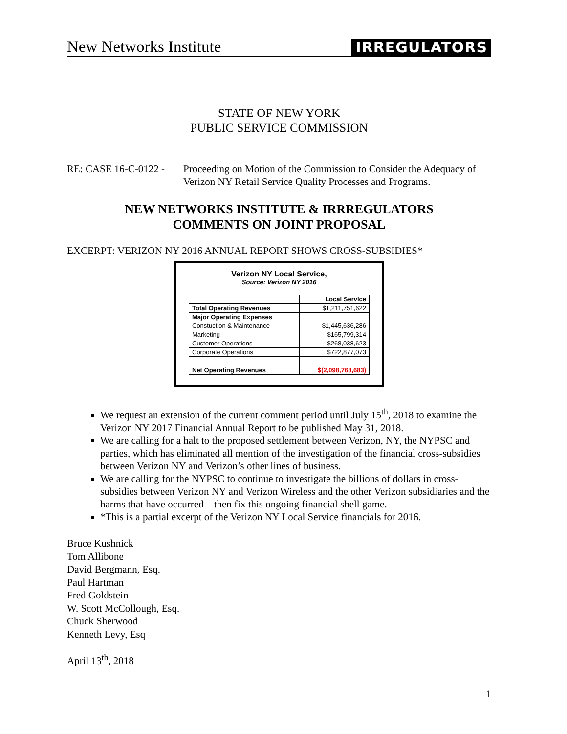New Networks Institute IRREGULATORS
STATE OF NEW YORK
PUBLIC SERVICE COMMISSION
RE: CASE 16-C-0122 -
Proceeding on Motion of the Commission to Consider the Adequacy of Verizon NY Retail Service Quality Processes and Programs.
NEW NETWORKS INSTITUTE & IRRREGULATORS
COMMENTS ON JOINT PROPOSAL
EXCERPT: VERIZON NY 2016 ANNUAL REPORT SHOWS CROSS-SUBSIDIES*
Verizon NY Local Service,
Source: Verizon NY 2016
| | Local Service |
| --- | --- |
| Total Operating Revenues | $1,211,751,622 |
| Major Operating Expenses | |
| Constuction & Maintenance | $1,445,636,286 |
| Marketing | $165,799,314 |
| Customer Operations | $268,038,623 |
| Corporate Operations | $722,877,073 |
| Net Operating Revenues | $(2,098,768,683) |
We request an extension of the current comment period until July 15<sup>th</sup>, 2018 to examine the Verizon NY 2017 Financial Annual Report to be published May 31, 2018.
We are calling for a halt to the proposed settlement between Verizon, NY, the NYPSC and parties, which has eliminated all mention of the investigation of the financial cross-subsidies between Verizon NY and Verizon’s other lines of business.
We are calling for the NYPSC to continue to investigate the billions of dollars in cross-subsidies between Verizon NY and Verizon Wireless and the other Verizon subsidiaries and the harms that have occurred—then fix this ongoing financial shell game.
*This is a partial excerpt of the Verizon NY Local Service financials for 2016.
Bruce Kushnick
Tom Allibone
David Bergmann, Esq.
Paul Hartman
Fred Goldstein
W. Scott McCollough, Esq.
Chuck Sherwood
Kenneth Levy, Esq
April 13<sup>th</sup>, 2018
1